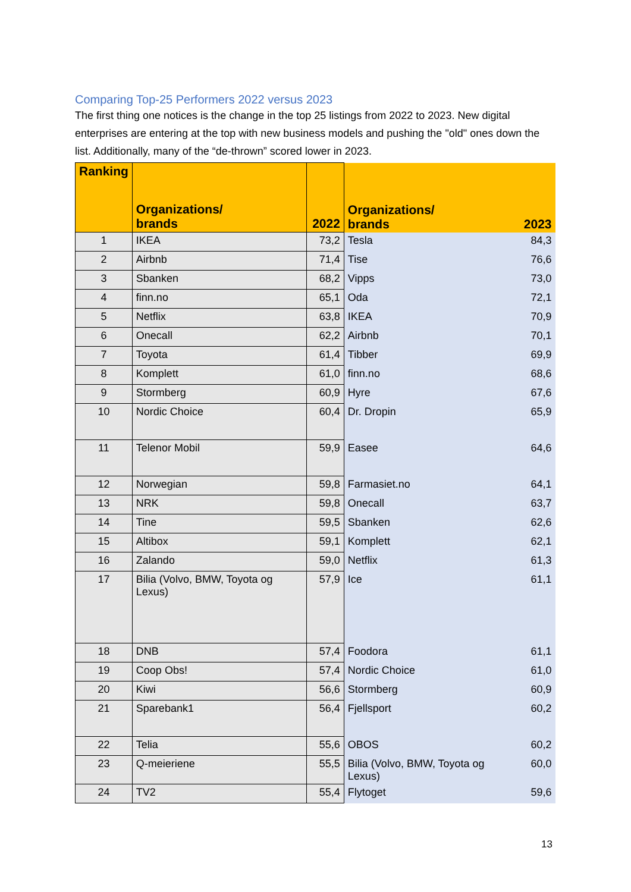Comparing Top-25 Performers 2022 versus 2023
The first thing one notices is the change in the top 25 listings from 2022 to 2023. New digital enterprises are entering at the top with new business models and pushing the "old" ones down the list. Additionally, many of the “de-thrown” scored lower in 2023.
| Ranking | Organizations/ brands | 2022 | Organizations/ brands | 2023 |
| --- | --- | --- | --- | --- |
| 1 | IKEA | 73,2 | Tesla | 84,3 |
| 2 | Airbnb | 71,4 | Tise | 76,6 |
| 3 | Sbanken | 68,2 | Vipps | 73,0 |
| 4 | finn.no | 65,1 | Oda | 72,1 |
| 5 | Netflix | 63,8 | IKEA | 70,9 |
| 6 | Onecall | 62,2 | Airbnb | 70,1 |
| 7 | Toyota | 61,4 | Tibber | 69,9 |
| 8 | Komplett | 61,0 | finn.no | 68,6 |
| 9 | Stormberg | 60,9 | Hyre | 67,6 |
| 10 | Nordic Choice | 60,4 | Dr. Dropin | 65,9 |
| 11 | Telenor Mobil | 59,9 | Easee | 64,6 |
| 12 | Norwegian | 59,8 | Farmasiet.no | 64,1 |
| 13 | NRK | 59,8 | Onecall | 63,7 |
| 14 | Tine | 59,5 | Sbanken | 62,6 |
| 15 | Altibox | 59,1 | Komplett | 62,1 |
| 16 | Zalando | 59,0 | Netflix | 61,3 |
| 17 | Bilia (Volvo, BMW, Toyota og Lexus) | 57,9 | Ice | 61,1 |
| 18 | DNB | 57,4 | Foodora | 61,1 |
| 19 | Coop Obs! | 57,4 | Nordic Choice | 61,0 |
| 20 | Kiwi | 56,6 | Stormberg | 60,9 |
| 21 | Sparebank1 | 56,4 | Fjellsport | 60,2 |
| 22 | Telia | 55,6 | OBOS | 60,2 |
| 23 | Q-meieriene | 55,5 | Bilia (Volvo, BMW, Toyota og Lexus) | 60,0 |
| 24 | TV2 | 55,4 | Flytoget | 59,6 |
13